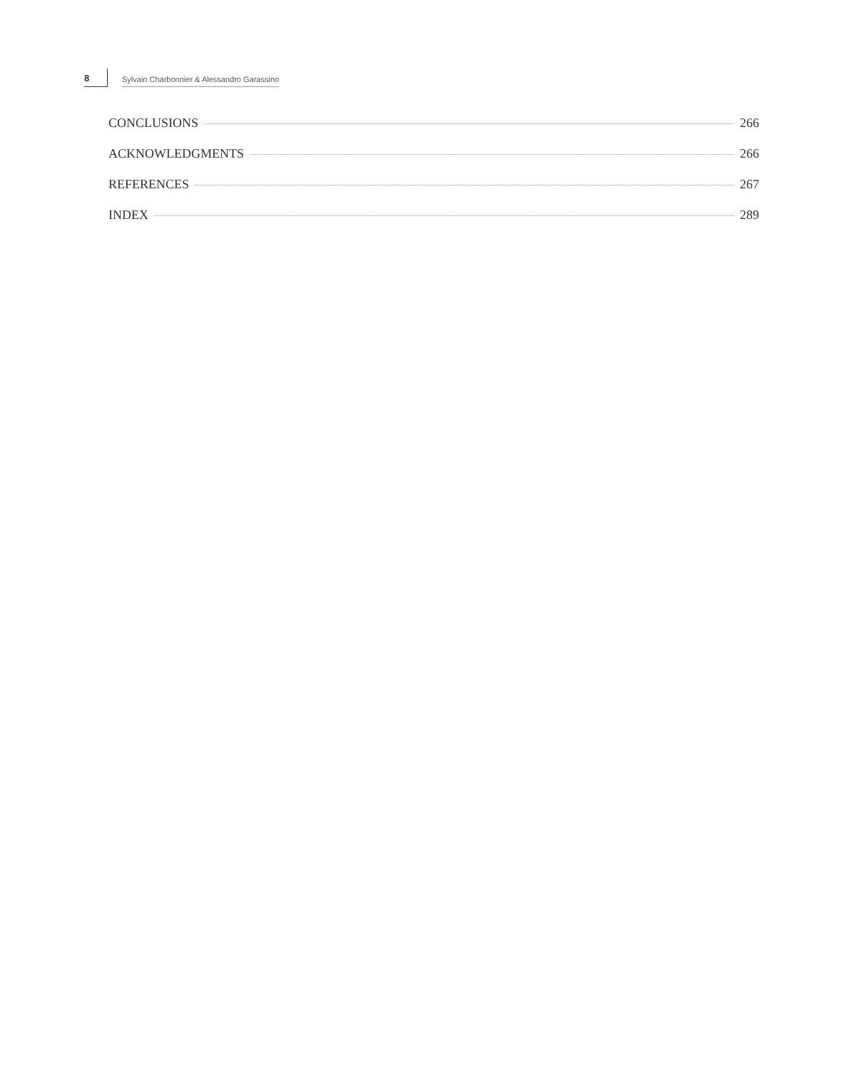8 Sylvain Charbonnier & Alessandro Garassino
CONCLUSIONS 266
ACKNOWLEDGMENTS 266
REFERENCES 267
INDEX 289